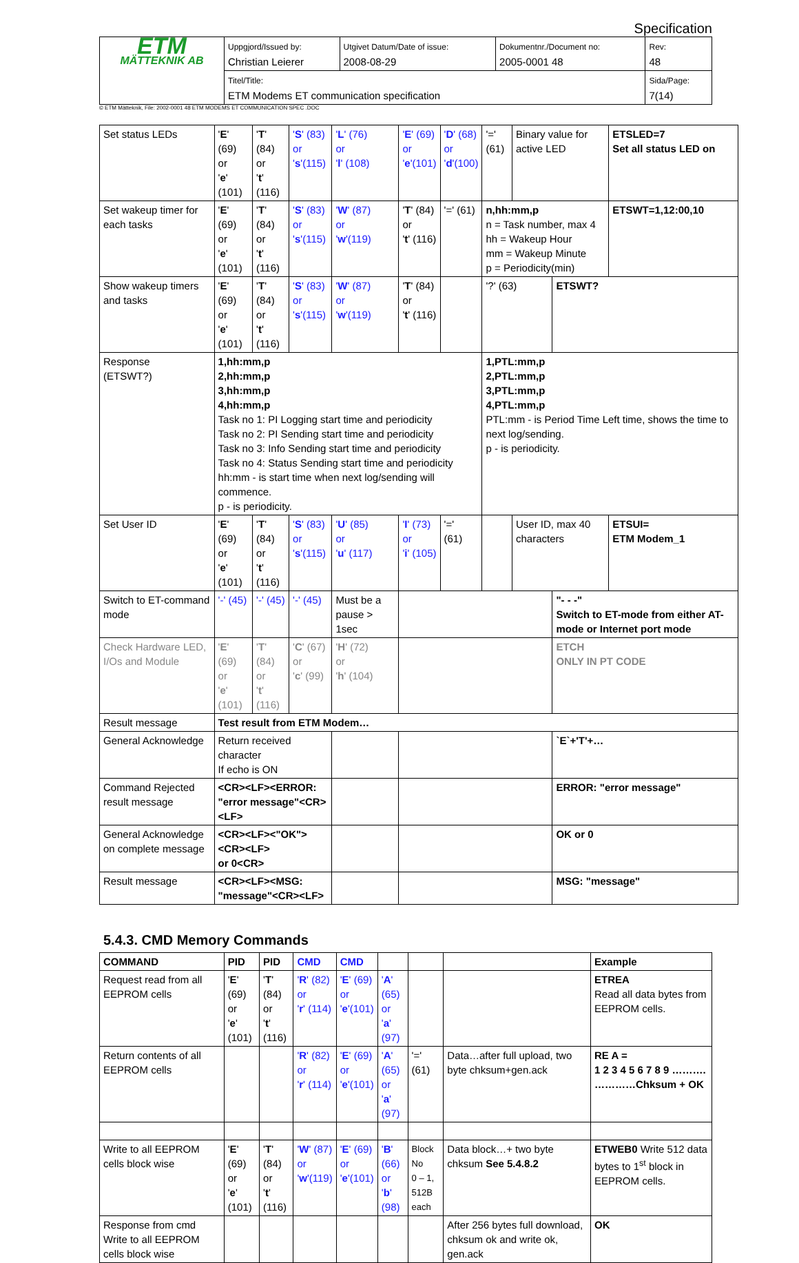Specification
| ETM MÄTTEKNIK AB | Uppgjord/Issued by: Christian Leierer | Utgivet Datum/Date of issue: 2008-08-29 | Dokumentnr./Document no: 2005-0001 48 | Rev: 48 |
| | Titel/Title: ETM Modems ET communication specification | | | Sida/Page: 7(14) |
© ETM Mätteknik, File: 2002-0001 48 ETM MODEMS ET COMMUNICATION SPEC .DOC
| Set status LEDs | ' E ' (69) or ' e ' (101) | ' T ' (84) or ' t ' (116) | ' S ' (83) or ' s '(115) | ' L ' (76) or ' l ' (108) | ' E ' (69) or ' e '(101) | ' D ' (68) or ' d '(100) | '=' (61) | Binary value for active LED | | ETSLED=7 Set all status LED on |
| Set wakeup timer for each tasks | ' E ' (69) or ' e ' (101) | ' T ' (84) or ' t ' (116) | ' S ' (83) or ' s '(115) | ' W ' (87) or ' w '(119) | ' T ' (84) or ' t ' (116) | '=' (61) | n,hh:mm,p n = Task number, max 4 hh = Wakeup Hour mm = Wakeup Minute p = Periodicity(min) | | | ETSWT=1,12:00,10 |
| Show wakeup timers and tasks | ' E ' (69) or ' e ' (101) | ' T ' (84) or ' t ' (116) | ' S ' (83) or ' s '(115) | ' W ' (87) or ' w '(119) | ' T ' (84) or ' t ' (116) | | '?' (63) | | ETSWT? | |
| Response (ETSWT?) | 1,hh:mm,p 2,hh:mm,p 3,hh:mm,p 4,hh:mm,p Task no 1: PI Logging start time and periodicity Task no 2: PI Sending start time and periodicity Task no 3: Info Sending start time and periodicity Task no 4: Status Sending start time and periodicity hh:mm - is start time when next log/sending will commence. p - is periodicity. | | | | | | 1,PTL:mm,p 2,PTL:mm,p 3,PTL:mm,p 4,PTL:mm,p PTL:mm - is Period Time Left time, shows the time to next log/sending. p - is periodicity. | | | |
| Set User ID | ' E ' (69) or ' e ' (101) | ' T ' (84) or ' t ' (116) | ' S ' (83) or ' s '(115) | ' U ' (85) or ' u ' (117) | ' I ' (73) or ' i ' (105) | '=' (61) | | User ID, max 40 characters | | ETSUI= ETM Modem_1 |
| Switch to ET-command mode | '-' (45) | '-' (45) | '-' (45) | Must be a pause > 1sec | | | | | "- - -" Switch to ET-mode from either AT-mode or Internet port mode | |
| Check Hardware LED, I/Os and Module | ' E ' (69) or ' e ' (101) | ' T ' (84) or ' t ' (116) | ' C ' (67) or ' c ' (99) | ' H ' (72) or ' h ' (104) | | | | | ETCH ONLY IN PT CODE | |
| Result message | Test result from ETM Modem… | | | | | | | | | |
| General Acknowledge | Return received character If echo is ON | | | | | | | | `E`+'T'+… | |
| Command Rejected result message | <CR><LF><ERROR: "error message"<CR><LF> | | | | | | | | ERROR: "error message" | |
| General Acknowledge on complete message | <CR><LF><"OK"><CR><LF> or 0<CR> | | | | | | | | OK or 0 | |
| Result message | <CR><LF><MSG: "message"<CR><LF> | | | | | | | | MSG: "message" | |
5.4.3. CMD Memory Commands
| COMMAND | PID | PID | CMD | CMD | | | | Example |
| --- | --- | --- | --- | --- | --- | --- | --- | --- |
| Request read from all EEPROM cells | ' E ' (69) or ' e ' (101) | ' T ' (84) or ' t ' (116) | ' R ' (82) or ' r ' (114) | ' E ' (69) or ' e '(101) | ' A ' (65) or ' a ' (97) | | | ETREA Read all data bytes from EEPROM cells. |
| Return contents of all EEPROM cells | | | ' R ' (82) or ' r ' (114) | ' E ' (69) or ' e '(101) | ' A ' (65) or ' a ' (97) | '=' (61) | Data…after full upload, two byte chksum+gen.ack | RE A = 1 2 3 4 5 6 7 8 9 ………. …………Chksum + OK |
| Write to all EEPROM cells block wise | ' E ' (69) or ' e ' (101) | ' T ' (84) or ' t ' (116) | ' W ' (87) or ' w '(119) | ' E ' (69) or ' e '(101) | ' B ' (66) or ' b ' (98) | Block No 0 – 1, 512B each | Data block…+ two byte chksum See 5.4.8.2 | ETWEB0 Write 512 data bytes to 1<sup>st</sup> block in EEPROM cells. |
| Response from cmd Write to all EEPROM cells block wise | | | | | | | After 256 bytes full download, chksum ok and write ok, gen.ack | OK |